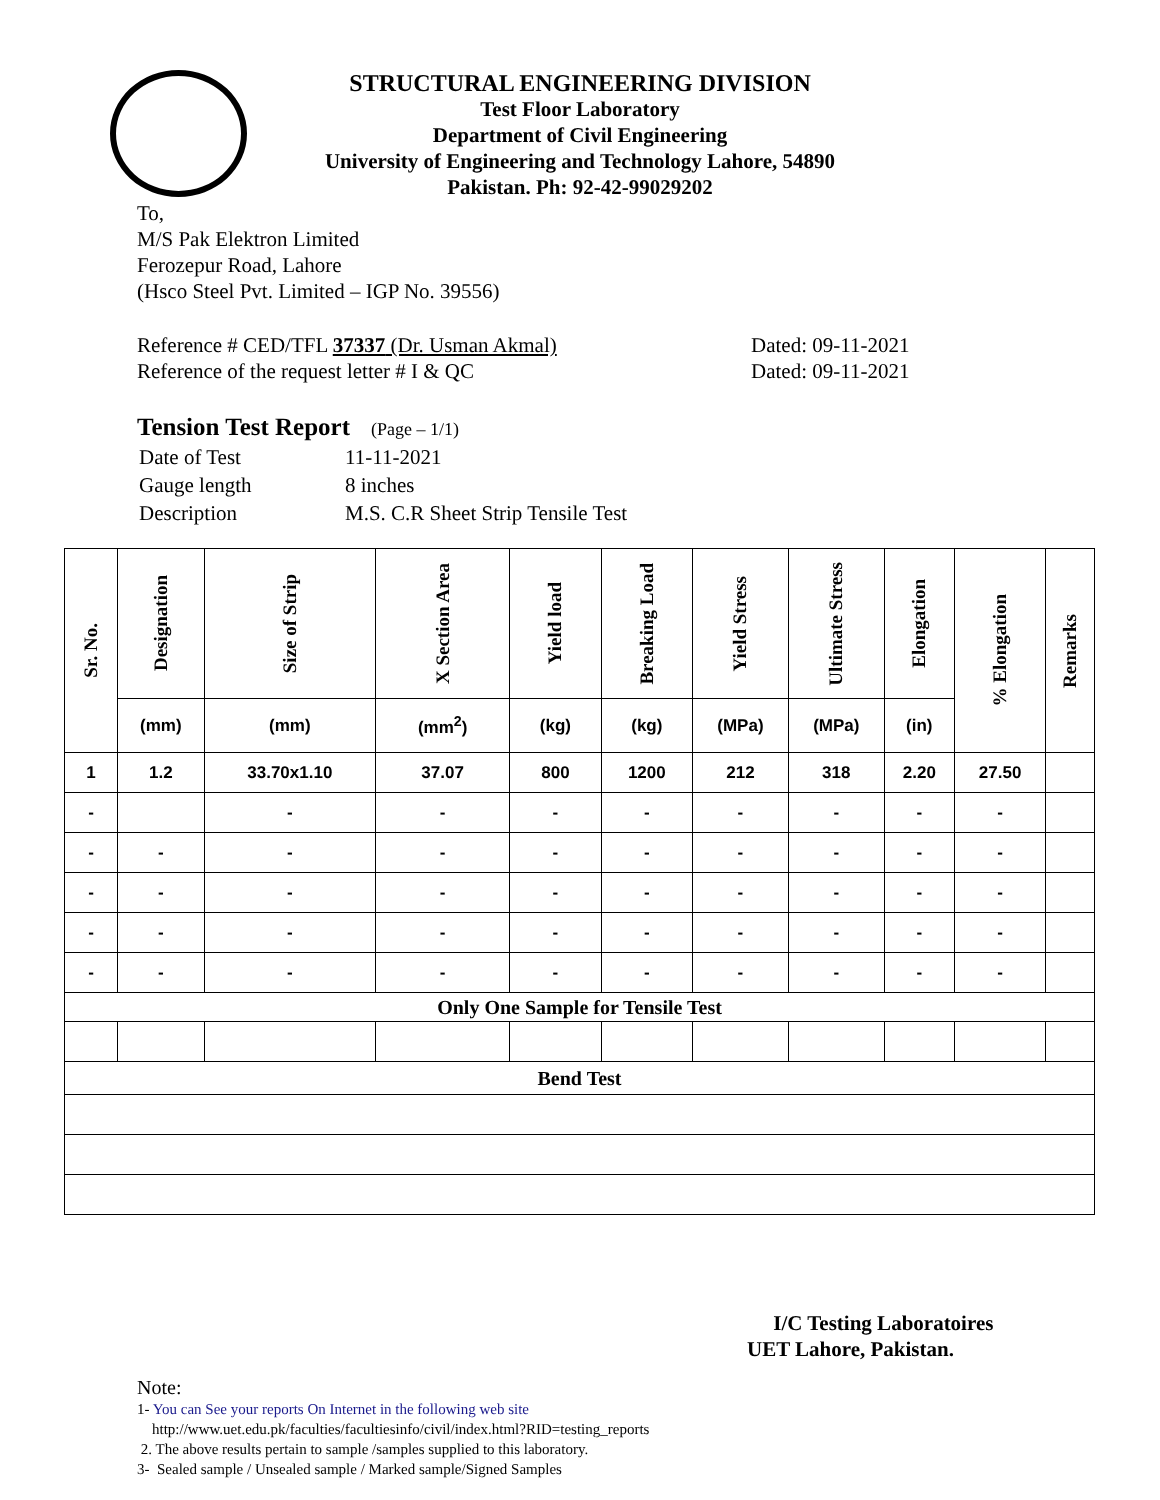STRUCTURAL ENGINEERING DIVISION
Test Floor Laboratory
Department of Civil Engineering
University of Engineering and Technology Lahore, 54890
Pakistan. Ph: 92-42-99029202
To,
M/S Pak Elektron Limited
Ferozepur Road, Lahore
(Hsco Steel Pvt. Limited – IGP No. 39556)
Reference # CED/TFL 37337 (Dr. Usman Akmal)
Reference of the request letter # I & QC
Dated: 09-11-2021
Dated: 09-11-2021
Tension Test Report (Page – 1/1)
| Date of Test | 11-11-2021 |
| Gauge length | 8 inches |
| Description | M.S. C.R Sheet Strip Tensile Test |
| Sr. No. | Designation | Size of Strip | X Section Area | Yield load | Breaking Load | Yield Stress | Ultimate Stress | Elongation | % Elongation | Remarks |
| --- | --- | --- | --- | --- | --- | --- | --- | --- | --- | --- |
| | (mm) | (mm) | (mm<sup>2</sup>) | (kg) | (kg) | (MPa) | (MPa) | (in) | | |
| 1 | 1.2 | 33.70x1.10 | 37.07 | 800 | 1200 | 212 | 318 | 2.20 | 27.50 | |
| - | | - | - | - | - | - | - | - | - | |
| - | - | - | - | - | - | - | - | - | - | |
| - | - | - | - | - | - | - | - | - | - | |
| - | - | - | - | - | - | - | - | - | - | |
| - | - | - | - | - | - | - | - | - | - | |
| Only One Sample for Tensile Test | | | | | | | | | | |
| Bend Test | | | | | | | | | | |
I/C Testing Laboratoires
UET Lahore, Pakistan.
Note:
1- You can See your reports On Internet in the following web site
http://www.uet.edu.pk/faculties/facultiesinfo/civil/index.html?RID=testing_reports
2. The above results pertain to sample /samples supplied to this laboratory.
3- Sealed sample / Unsealed sample / Marked sample/Signed Samples